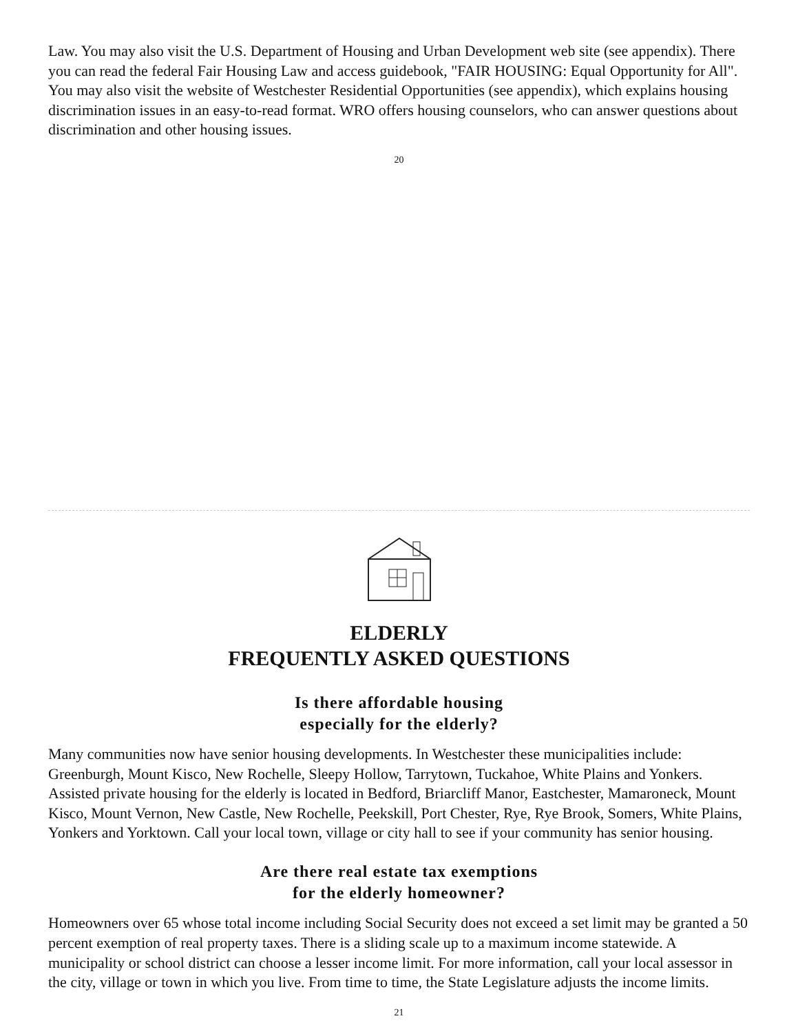Law. You may also visit the U.S. Department of Housing and Urban Development web site (see appendix). There you can read the federal Fair Housing Law and access guidebook, "FAIR HOUSING: Equal Opportunity for All". You may also visit the website of Westchester Residential Opportunities (see appendix), which explains housing discrimination issues in an easy-to-read format. WRO offers housing counselors, who can answer questions about discrimination and other housing issues.
20
ELDERLY
FREQUENTLY ASKED QUESTIONS
Is there affordable housing
especially for the elderly?
Many communities now have senior housing developments. In Westchester these municipalities include: Greenburgh, Mount Kisco, New Rochelle, Sleepy Hollow, Tarrytown, Tuckahoe, White Plains and Yonkers. Assisted private housing for the elderly is located in Bedford, Briarcliff Manor, Eastchester, Mamaroneck, Mount Kisco, Mount Vernon, New Castle, New Rochelle, Peekskill, Port Chester, Rye, Rye Brook, Somers, White Plains, Yonkers and Yorktown. Call your local town, village or city hall to see if your community has senior housing.
Are there real estate tax exemptions
for the elderly homeowner?
Homeowners over 65 whose total income including Social Security does not exceed a set limit may be granted a 50 percent exemption of real property taxes. There is a sliding scale up to a maximum income statewide. A municipality or school district can choose a lesser income limit. For more information, call your local assessor in the city, village or town in which you live. From time to time, the State Legislature adjusts the income limits.
21